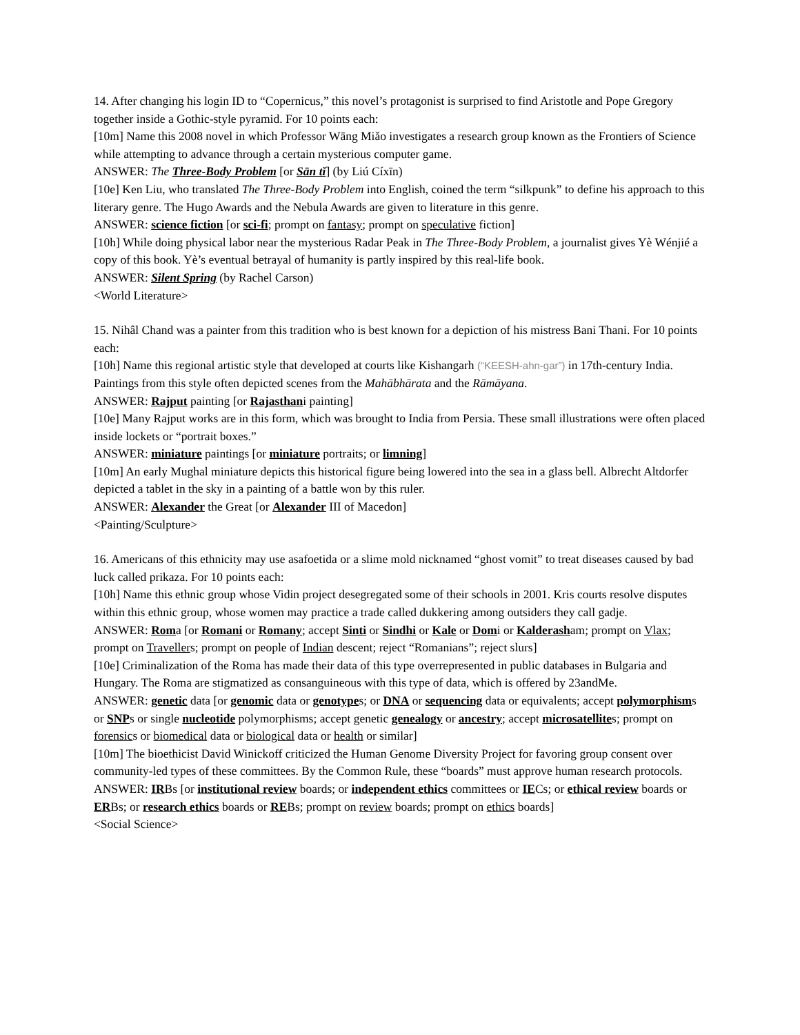14. After changing his login ID to “Copernicus,” this novel’s protagonist is surprised to find Aristotle and Pope Gregory together inside a Gothic-style pyramid. For 10 points each:
[10m] Name this 2008 novel in which Professor Wāng Miǎo investigates a research group known as the Frontiers of Science while attempting to advance through a certain mysterious computer game.
ANSWER: The Three-Body Problem [or Sān tǐ] (by Liú Cíxīn)
[10e] Ken Liu, who translated The Three-Body Problem into English, coined the term “silkpunk” to define his approach to this literary genre. The Hugo Awards and the Nebula Awards are given to literature in this genre.
ANSWER: science fiction [or sci-fi; prompt on fantasy; prompt on speculative fiction]
[10h] While doing physical labor near the mysterious Radar Peak in The Three-Body Problem, a journalist gives Yè Wénjié a copy of this book. Yè’s eventual betrayal of humanity is partly inspired by this real-life book.
ANSWER: Silent Spring (by Rachel Carson)
<World Literature>
15. Nihâl Chand was a painter from this tradition who is best known for a depiction of his mistress Bani Thani. For 10 points each:
[10h] Name this regional artistic style that developed at courts like Kishangarh (“KEESH-ahn-gar”) in 17th-century India. Paintings from this style often depicted scenes from the Mahābhārata and the Rāmāyana.
ANSWER: Rajput painting [or Rajasthani painting]
[10e] Many Rajput works are in this form, which was brought to India from Persia. These small illustrations were often placed inside lockets or “portrait boxes.”
ANSWER: miniature paintings [or miniature portraits; or limning]
[10m] An early Mughal miniature depicts this historical figure being lowered into the sea in a glass bell. Albrecht Altdorfer depicted a tablet in the sky in a painting of a battle won by this ruler.
ANSWER: Alexander the Great [or Alexander III of Macedon]
<Painting/Sculpture>
16. Americans of this ethnicity may use asafoetida or a slime mold nicknamed “ghost vomit” to treat diseases caused by bad luck called prikaza. For 10 points each:
[10h] Name this ethnic group whose Vidin project desegregated some of their schools in 2001. Kris courts resolve disputes within this ethnic group, whose women may practice a trade called dukkering among outsiders they call gadje.
ANSWER: Roma [or Romani or Romany; accept Sinti or Sindhi or Kale or Domi or Kalderasham; prompt on Vlax; prompt on Travellers; prompt on people of Indian descent; reject “Romanians”; reject slurs]
[10e] Criminalization of the Roma has made their data of this type overrepresented in public databases in Bulgaria and Hungary. The Roma are stigmatized as consanguineous with this type of data, which is offered by 23andMe.
ANSWER: genetic data [or genomic data or genotypes; or DNA or sequencing data or equivalents; accept polymorphisms or SNPs or single nucleotide polymorphisms; accept genetic genealogy or ancestry; accept microsatellites; prompt on forensics or biomedical data or biological data or health or similar]
[10m] The bioethicist David Winickoff criticized the Human Genome Diversity Project for favoring group consent over community-led types of these committees. By the Common Rule, these “boards” must approve human research protocols.
ANSWER: IRBs [or institutional review boards; or independent ethics committees or IECs; or ethical review boards or ERBs; or research ethics boards or REBs; prompt on review boards; prompt on ethics boards]
<Social Science>